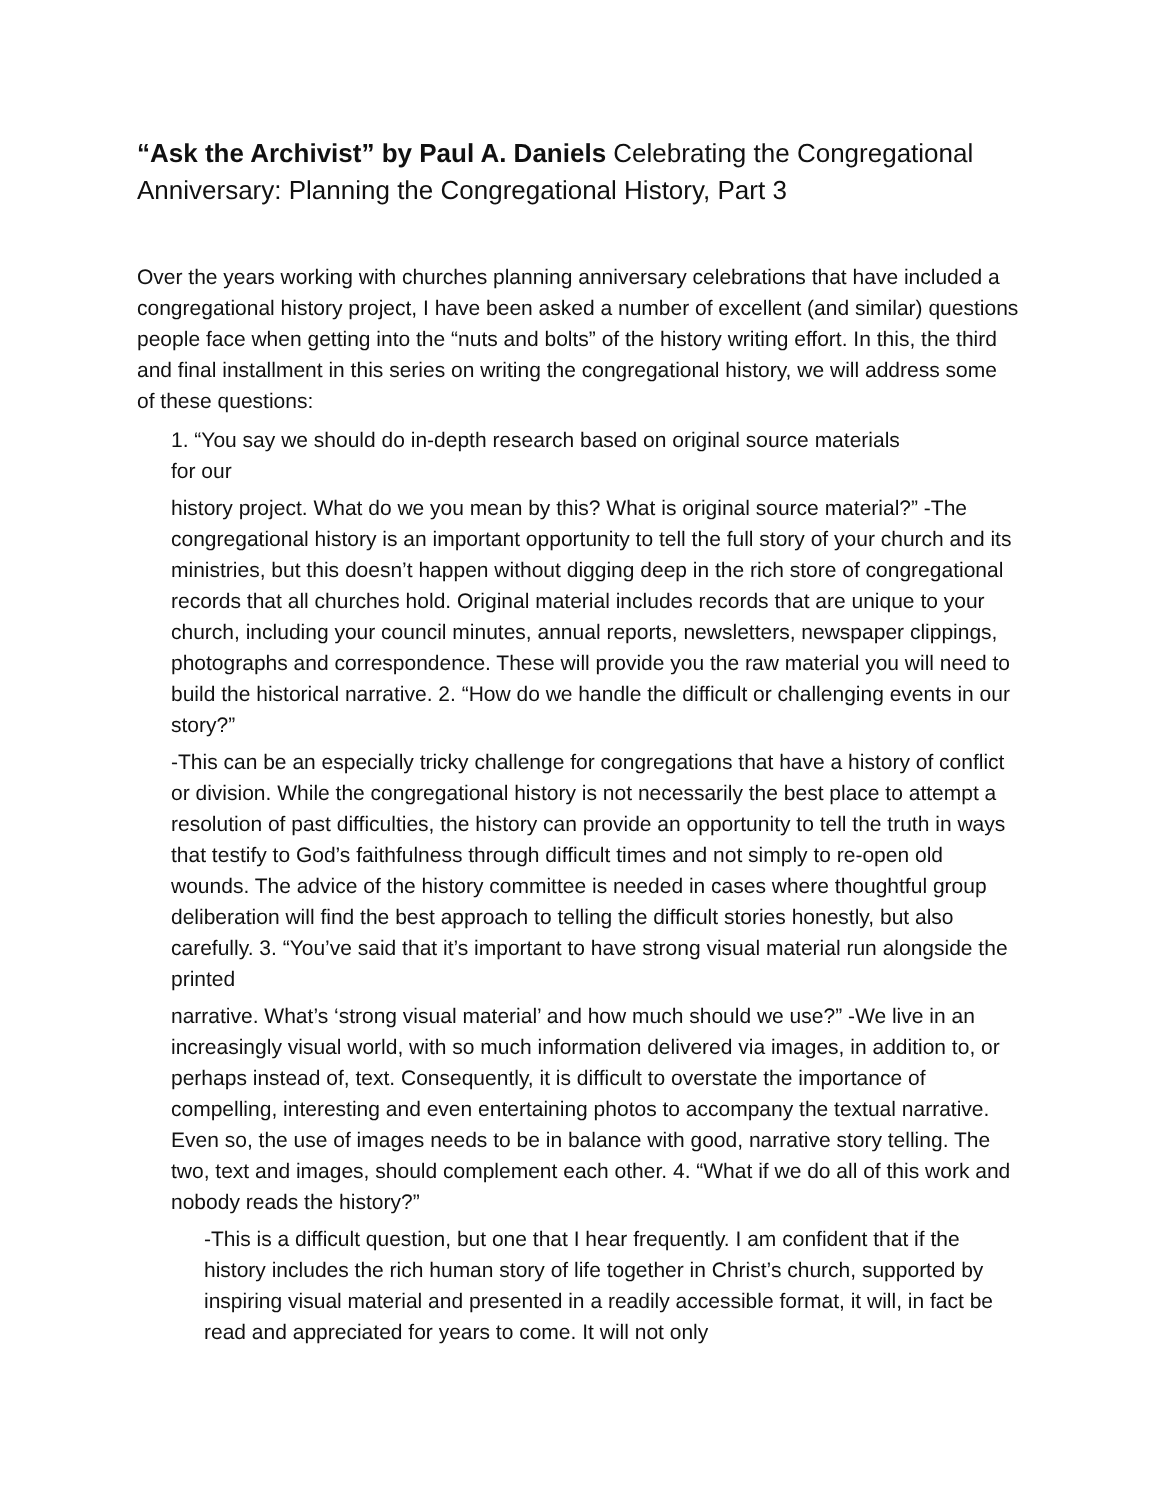“Ask the Archivist” by Paul A. Daniels Celebrating the Congregational Anniversary: Planning the Congregational History, Part 3
Over the years working with churches planning anniversary celebrations that have included a congregational history project, I have been asked a number of excellent (and similar) questions people face when getting into the “nuts and bolts” of the history writing effort. In this, the third and final installment in this series on writing the congregational history, we will address some of these questions:
1. “You say we should do in-depth research based on original source materials
for our
history project. What do we you mean by this? What is original source material?” -The congregational history is an important opportunity to tell the full story of your church and its ministries, but this doesn’t happen without digging deep in the rich store of congregational records that all churches hold. Original material includes records that are unique to your church, including your council minutes, annual reports, newsletters, newspaper clippings, photographs and correspondence. These will provide you the raw material you will need to build the historical narrative. 2. “How do we handle the difficult or challenging events in our story?”
-This can be an especially tricky challenge for congregations that have a history of conflict or division. While the congregational history is not necessarily the best place to attempt a resolution of past difficulties, the history can provide an opportunity to tell the truth in ways that testify to God’s faithfulness through difficult times and not simply to re-open old wounds. The advice of the history committee is needed in cases where thoughtful group deliberation will find the best approach to telling the difficult stories honestly, but also carefully. 3. “You’ve said that it’s important to have strong visual material run alongside the printed
narrative. What’s ‘strong visual material’ and how much should we use?” -We live in an increasingly visual world, with so much information delivered via images, in addition to, or perhaps instead of, text. Consequently, it is difficult to overstate the importance of compelling, interesting and even entertaining photos to accompany the textual narrative. Even so, the use of images needs to be in balance with good, narrative story telling. The two, text and images, should complement each other. 4. “What if we do all of this work and nobody reads the history?”
-This is a difficult question, but one that I hear frequently. I am confident that if the history includes the rich human story of life together in Christ’s church, supported by inspiring visual material and presented in a readily accessible format, it will, in fact be read and appreciated for years to come. It will not only